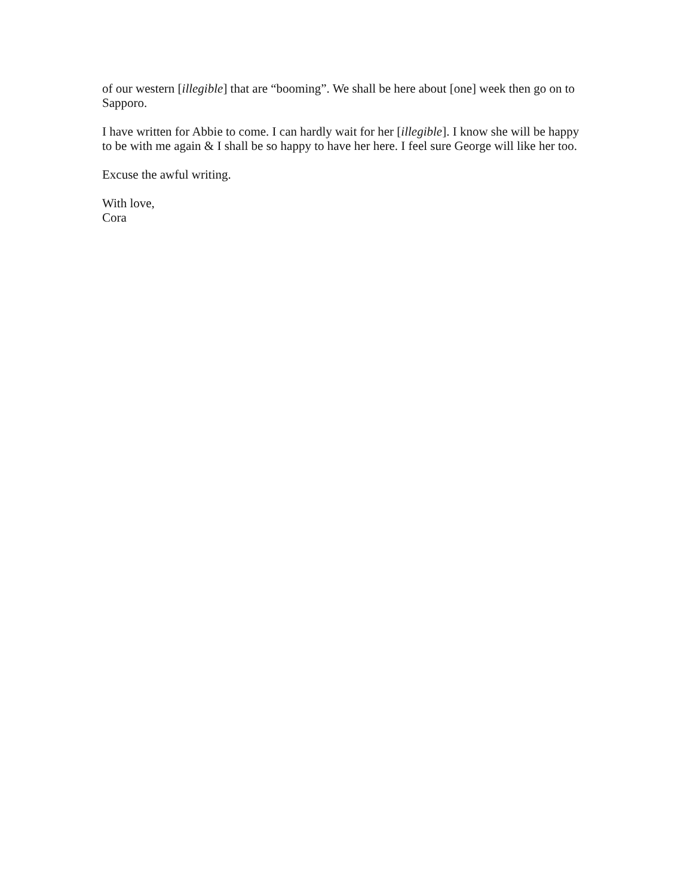of our western [illegible] that are “booming”. We shall be here about [one] week then go on to Sapporo.
I have written for Abbie to come. I can hardly wait for her [illegible]. I know she will be happy to be with me again & I shall be so happy to have her here. I feel sure George will like her too.
Excuse the awful writing.
With love,
Cora